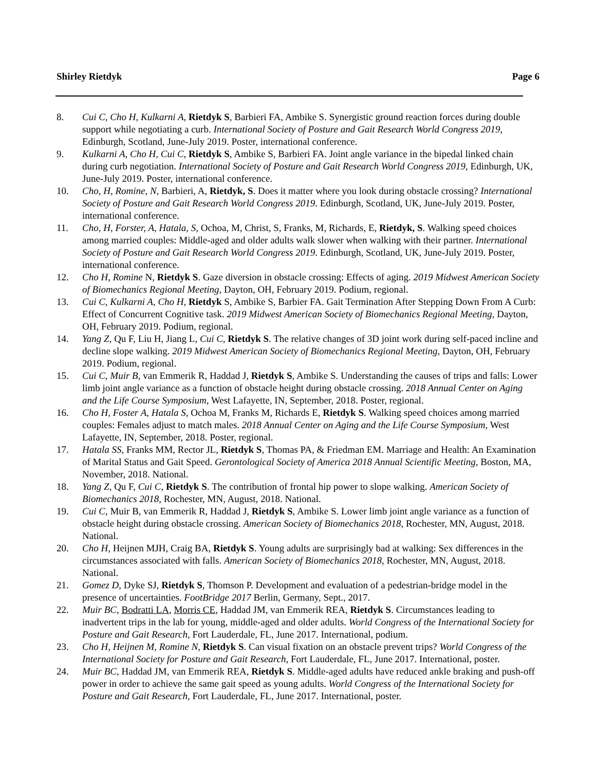Shirley Rietdyk Page 6
8. Cui C, Cho H, Kulkarni A, Rietdyk S, Barbieri FA, Ambike S. Synergistic ground reaction forces during double support while negotiating a curb. International Society of Posture and Gait Research World Congress 2019, Edinburgh, Scotland, June-July 2019. Poster, international conference.
9. Kulkarni A, Cho H, Cui C, Rietdyk S, Ambike S, Barbieri FA. Joint angle variance in the bipedal linked chain during curb negotiation. International Society of Posture and Gait Research World Congress 2019, Edinburgh, UK, June-July 2019. Poster, international conference.
10. Cho, H, Romine, N, Barbieri, A, Rietdyk, S. Does it matter where you look during obstacle crossing? International Society of Posture and Gait Research World Congress 2019. Edinburgh, Scotland, UK, June-July 2019. Poster, international conference.
11. Cho, H, Forster, A, Hatala, S, Ochoa, M, Christ, S, Franks, M, Richards, E, Rietdyk, S. Walking speed choices among married couples: Middle-aged and older adults walk slower when walking with their partner. International Society of Posture and Gait Research World Congress 2019. Edinburgh, Scotland, UK, June-July 2019. Poster, international conference.
12. Cho H, Romine N, Rietdyk S. Gaze diversion in obstacle crossing: Effects of aging. 2019 Midwest American Society of Biomechanics Regional Meeting, Dayton, OH, February 2019. Podium, regional.
13. Cui C, Kulkarni A, Cho H, Rietdyk S, Ambike S, Barbier FA. Gait Termination After Stepping Down From A Curb: Effect of Concurrent Cognitive task. 2019 Midwest American Society of Biomechanics Regional Meeting, Dayton, OH, February 2019. Podium, regional.
14. Yang Z, Qu F, Liu H, Jiang L, Cui C, Rietdyk S. The relative changes of 3D joint work during self-paced incline and decline slope walking. 2019 Midwest American Society of Biomechanics Regional Meeting, Dayton, OH, February 2019. Podium, regional.
15. Cui C, Muir B, van Emmerik R, Haddad J, Rietdyk S, Ambike S. Understanding the causes of trips and falls: Lower limb joint angle variance as a function of obstacle height during obstacle crossing. 2018 Annual Center on Aging and the Life Course Symposium, West Lafayette, IN, September, 2018. Poster, regional.
16. Cho H, Foster A, Hatala S, Ochoa M, Franks M, Richards E, Rietdyk S. Walking speed choices among married couples: Females adjust to match males. 2018 Annual Center on Aging and the Life Course Symposium, West Lafayette, IN, September, 2018. Poster, regional.
17. Hatala SS, Franks MM, Rector JL, Rietdyk S, Thomas PA, & Friedman EM. Marriage and Health: An Examination of Marital Status and Gait Speed. Gerontological Society of America 2018 Annual Scientific Meeting, Boston, MA, November, 2018. National.
18. Yang Z, Qu F, Cui C, Rietdyk S. The contribution of frontal hip power to slope walking. American Society of Biomechanics 2018, Rochester, MN, August, 2018. National.
19. Cui C, Muir B, van Emmerik R, Haddad J, Rietdyk S, Ambike S. Lower limb joint angle variance as a function of obstacle height during obstacle crossing. American Society of Biomechanics 2018, Rochester, MN, August, 2018. National.
20. Cho H, Heijnen MJH, Craig BA, Rietdyk S. Young adults are surprisingly bad at walking: Sex differences in the circumstances associated with falls. American Society of Biomechanics 2018, Rochester, MN, August, 2018. National.
21. Gomez D, Dyke SJ, Rietdyk S, Thomson P. Development and evaluation of a pedestrian-bridge model in the presence of uncertainties. FootBridge 2017 Berlin, Germany, Sept., 2017.
22. Muir BC, Bodratti LA, Morris CE, Haddad JM, van Emmerik REA, Rietdyk S. Circumstances leading to inadvertent trips in the lab for young, middle-aged and older adults. World Congress of the International Society for Posture and Gait Research, Fort Lauderdale, FL, June 2017. International, podium.
23. Cho H, Heijnen M, Romine N, Rietdyk S. Can visual fixation on an obstacle prevent trips? World Congress of the International Society for Posture and Gait Research, Fort Lauderdale, FL, June 2017. International, poster.
24. Muir BC, Haddad JM, van Emmerik REA, Rietdyk S. Middle-aged adults have reduced ankle braking and push-off power in order to achieve the same gait speed as young adults. World Congress of the International Society for Posture and Gait Research, Fort Lauderdale, FL, June 2017. International, poster.